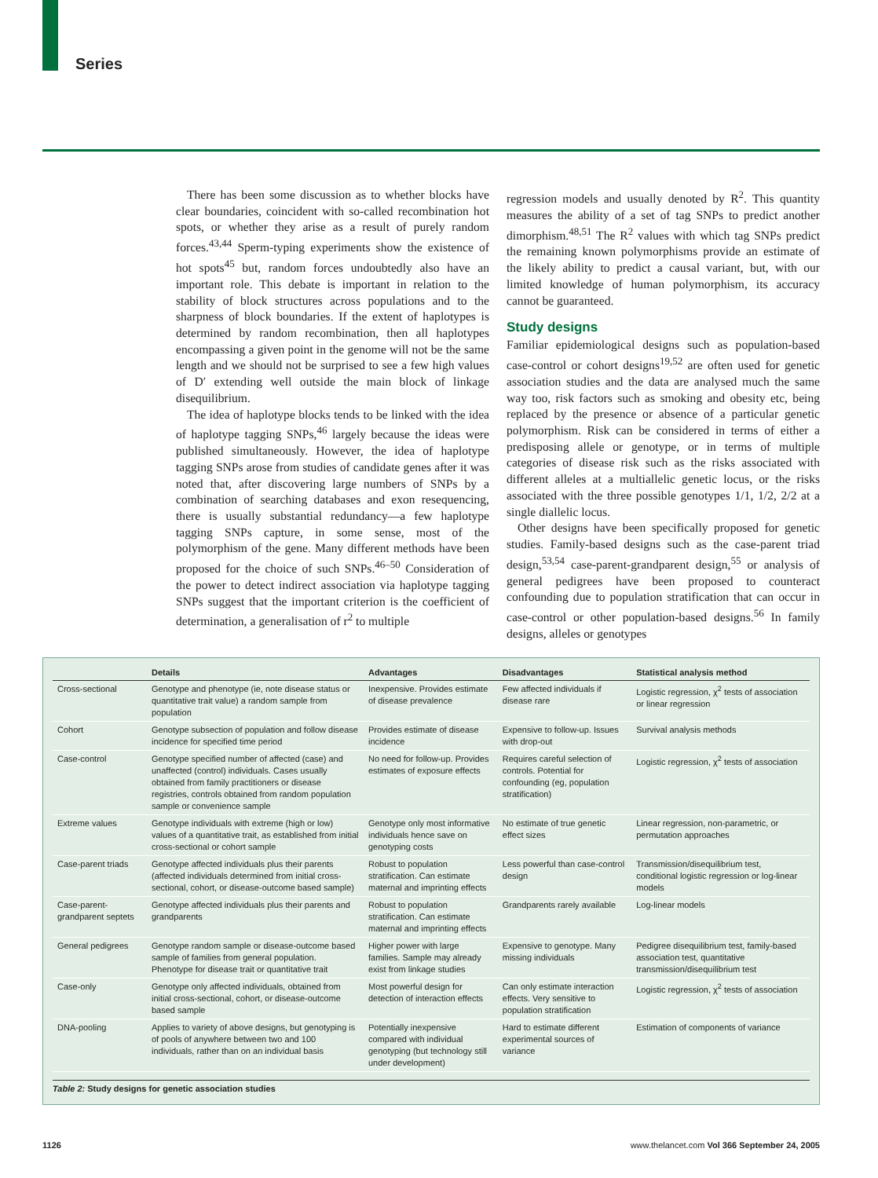Series
There has been some discussion as to whether blocks have clear boundaries, coincident with so-called recombination hot spots, or whether they arise as a result of purely random forces.<sup>43,44</sup> Sperm-typing experiments show the existence of hot spots<sup>45</sup> but, random forces undoubtedly also have an important role. This debate is important in relation to the stability of block structures across populations and to the sharpness of block boundaries. If the extent of haplotypes is determined by random recombination, then all haplotypes encompassing a given point in the genome will not be the same length and we should not be surprised to see a few high values of D′ extending well outside the main block of linkage disequilibrium.
The idea of haplotype blocks tends to be linked with the idea of haplotype tagging SNPs,<sup>46</sup> largely because the ideas were published simultaneously. However, the idea of haplotype tagging SNPs arose from studies of candidate genes after it was noted that, after discovering large numbers of SNPs by a combination of searching databases and exon resequencing, there is usually substantial redundancy—a few haplotype tagging SNPs capture, in some sense, most of the polymorphism of the gene. Many different methods have been proposed for the choice of such SNPs.<sup>46–50</sup> Consideration of the power to detect indirect association via haplotype tagging SNPs suggest that the important criterion is the coefficient of determination, a generalisation of r<sup>2</sup> to multiple
regression models and usually denoted by R<sup>2</sup>. This quantity measures the ability of a set of tag SNPs to predict another dimorphism.<sup>48,51</sup> The R<sup>2</sup> values with which tag SNPs predict the remaining known polymorphisms provide an estimate of the likely ability to predict a causal variant, but, with our limited knowledge of human polymorphism, its accuracy cannot be guaranteed.
Study designs
Familiar epidemiological designs such as population-based case-control or cohort designs<sup>19,52</sup> are often used for genetic association studies and the data are analysed much the same way too, risk factors such as smoking and obesity etc, being replaced by the presence or absence of a particular genetic polymorphism. Risk can be considered in terms of either a predisposing allele or genotype, or in terms of multiple categories of disease risk such as the risks associated with different alleles at a multiallelic genetic locus, or the risks associated with the three possible genotypes 1/1, 1/2, 2/2 at a single diallelic locus.
Other designs have been specifically proposed for genetic studies. Family-based designs such as the case-parent triad design,<sup>53,54</sup> case-parent-grandparent design,<sup>55</sup> or analysis of general pedigrees have been proposed to counteract confounding due to population stratification that can occur in case-control or other population-based designs.<sup>56</sup> In family designs, alleles or genotypes
| | Details | Advantages | Disadvantages | Statistical analysis method |
| --- | --- | --- | --- | --- |
| Cross-sectional | Genotype and phenotype (ie, note disease status or quantitative trait value) a random sample from population | Inexpensive. Provides estimate of disease prevalence | Few affected individuals if disease rare | Logistic regression, χ<sup>2</sup> tests of association or linear regression |
| Cohort | Genotype subsection of population and follow disease incidence for specified time period | Provides estimate of disease incidence | Expensive to follow-up. Issues with drop-out | Survival analysis methods |
| Case-control | Genotype specified number of affected (case) and unaffected (control) individuals. Cases usually obtained from family practitioners or disease registries, controls obtained from random population sample or convenience sample | No need for follow-up. Provides estimates of exposure effects | Requires careful selection of controls. Potential for confounding (eg, population stratification) | Logistic regression, χ<sup>2</sup> tests of association |
| Extreme values | Genotype individuals with extreme (high or low) values of a quantitative trait, as established from initial cross-sectional or cohort sample | Genotype only most informative individuals hence save on genotyping costs | No estimate of true genetic effect sizes | Linear regression, non-parametric, or permutation approaches |
| Case-parent triads | Genotype affected individuals plus their parents (affected individuals determined from initial cross-sectional, cohort, or disease-outcome based sample) | Robust to population stratification. Can estimate maternal and imprinting effects | Less powerful than case-control design | Transmission/disequilibrium test, conditional logistic regression or log-linear models |
| Case-parent-grandparent septets | Genotype affected individuals plus their parents and grandparents | Robust to population stratification. Can estimate maternal and imprinting effects | Grandparents rarely available | Log-linear models |
| General pedigrees | Genotype random sample or disease-outcome based sample of families from general population. Phenotype for disease trait or quantitative trait | Higher power with large families. Sample may already exist from linkage studies | Expensive to genotype. Many missing individuals | Pedigree disequilibrium test, family-based association test, quantitative transmission/disequilibrium test |
| Case-only | Genotype only affected individuals, obtained from initial cross-sectional, cohort, or disease-outcome based sample | Most powerful design for detection of interaction effects | Can only estimate interaction effects. Very sensitive to population stratification | Logistic regression, χ<sup>2</sup> tests of association |
| DNA-pooling | Applies to variety of above designs, but genotyping is of pools of anywhere between two and 100 individuals, rather than on an individual basis | Potentially inexpensive compared with individual genotyping (but technology still under development) | Hard to estimate different experimental sources of variance | Estimation of components of variance |
Table 2: Study designs for genetic association studies
1126 www.thelancet.com Vol 366 September 24, 2005